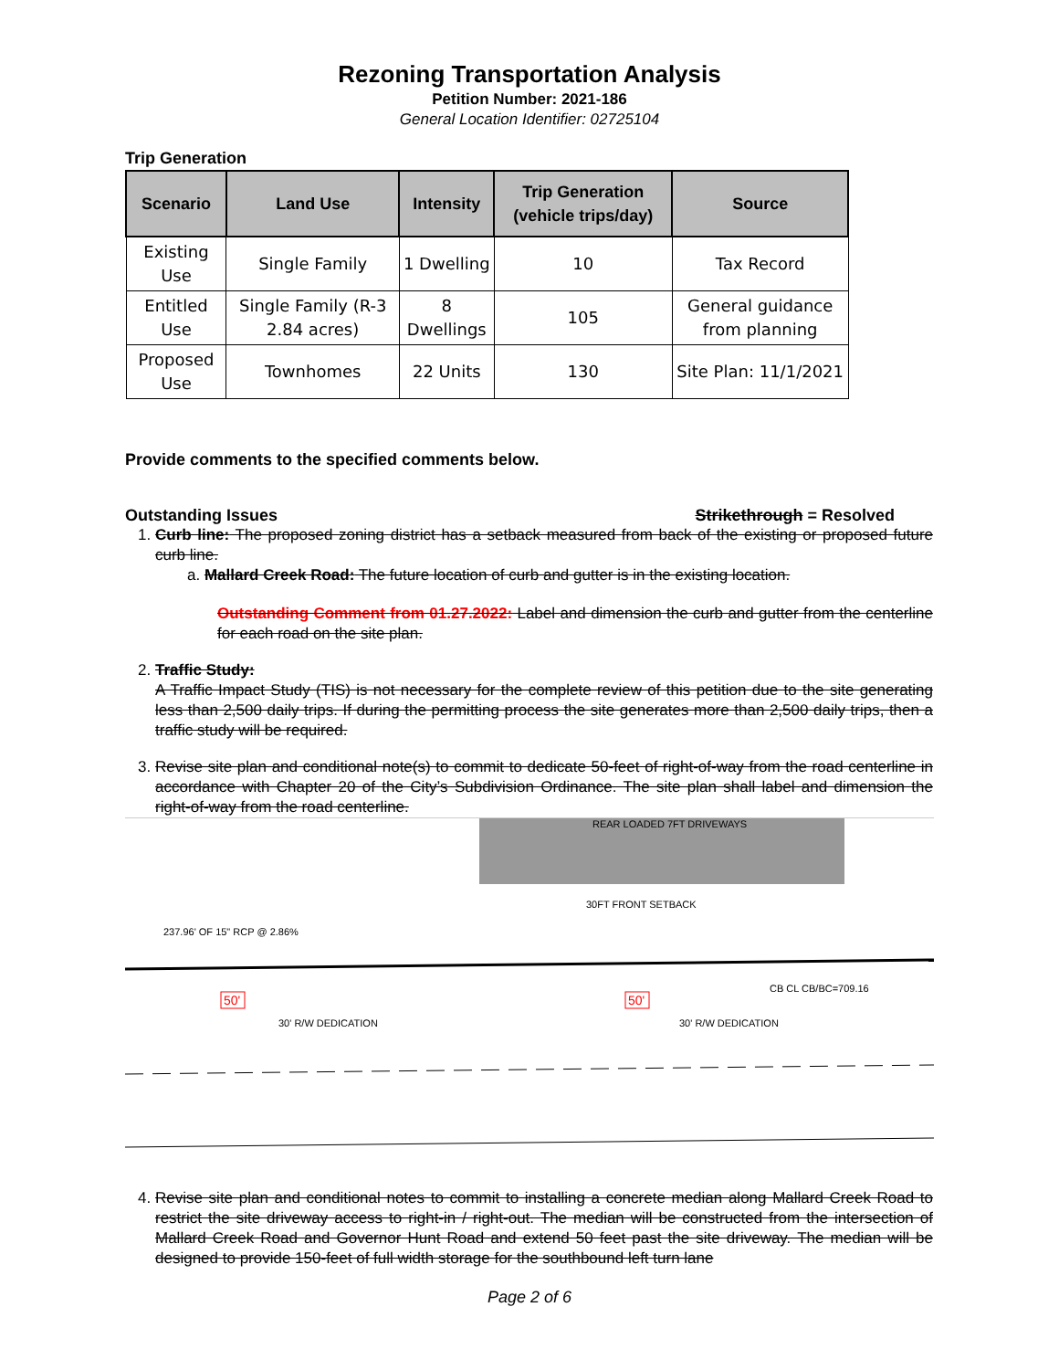Rezoning Transportation Analysis
Petition Number: 2021-186
General Location Identifier: 02725104
Trip Generation
| Scenario | Land Use | Intensity | Trip Generation (vehicle trips/day) | Source |
| --- | --- | --- | --- | --- |
| Existing Use | Single Family | 1 Dwelling | 10 | Tax Record |
| Entitled Use | Single Family (R-3 2.84 acres) | 8 Dwellings | 105 | General guidance from planning |
| Proposed Use | Townhomes | 22 Units | 130 | Site Plan: 11/1/2021 |
Provide comments to the specified comments below.
Outstanding Issues Strikethrough = Resolved
1. Curb line: The proposed zoning district has a setback measured from back of the existing or proposed future curb line.
a. Mallard Creek Road: The future location of curb and gutter is in the existing location.
Outstanding Comment from 01.27.2022: Label and dimension the curb and gutter from the centerline for each road on the site plan.
2. Traffic Study:
A Traffic Impact Study (TIS) is not necessary for the complete review of this petition due to the site generating less than 2,500 daily trips. If during the permitting process the site generates more than 2,500 daily trips, then a traffic study will be required.
3. Revise site plan and conditional note(s) to commit to dedicate 50-feet of right-of-way from the road centerline in accordance with Chapter 20 of the City’s Subdivision Ordinance. The site plan shall label and dimension the right-of-way from the road centerline.
REAR LOADED 7FT DRIVEWAYS
30FT FRONT SETBACK
237.96' OF 15" RCP @ 2.86%
50'
30' R/W DEDICATION
50'
30' R/W DEDICATION
CB CL CB/BC=709.16
4. Revise site plan and conditional notes to commit to installing a concrete median along Mallard Creek Road to restrict the site driveway access to right-in / right-out. The median will be constructed from the intersection of Mallard Creek Road and Governor Hunt Road and extend 50 feet past the site driveway. The median will be designed to provide 150-feet of full width storage for the southbound left turn lane
Page 2 of 6